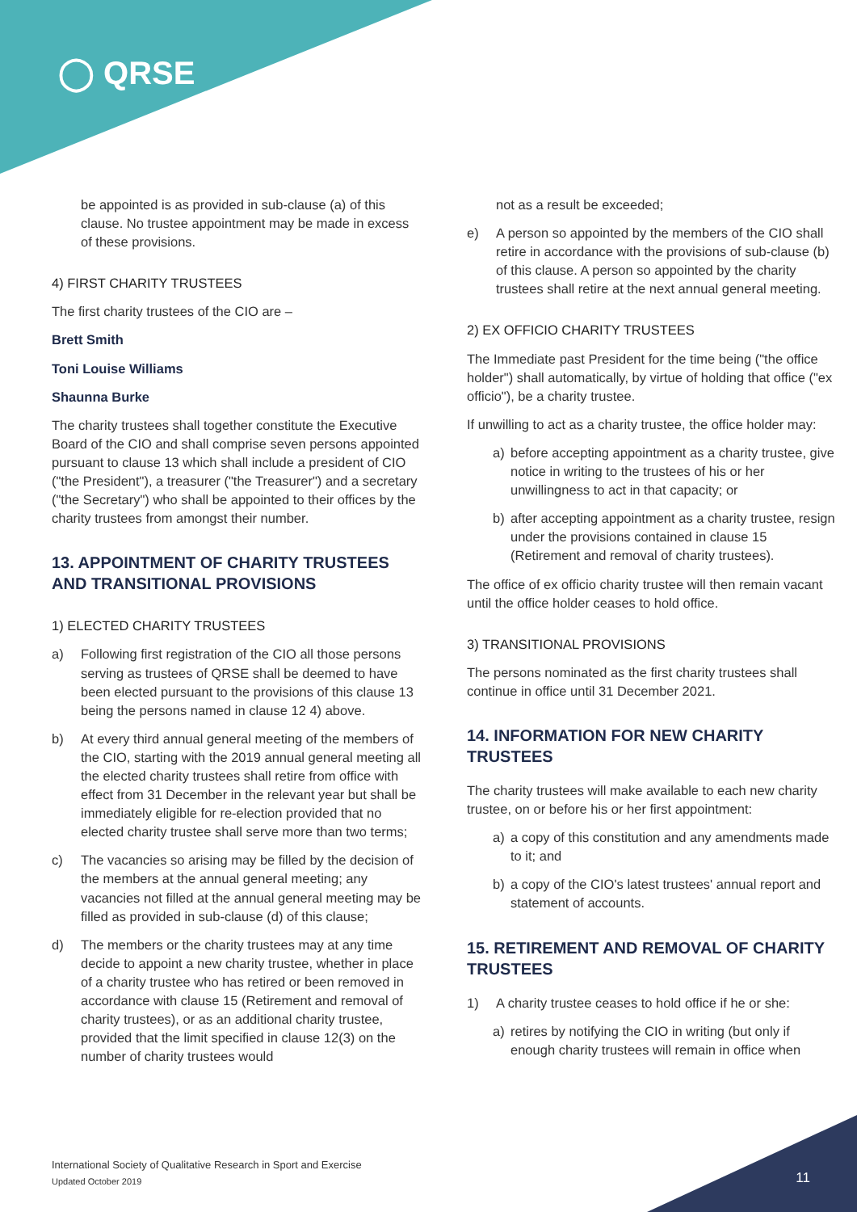◯ QRSE
be appointed is as provided in sub-clause (a) of this clause. No trustee appointment may be made in excess of these provisions.
4) FIRST CHARITY TRUSTEES
The first charity trustees of the CIO are –
Brett Smith
Toni Louise Williams
Shaunna Burke
The charity trustees shall together constitute the Executive Board of the CIO and shall comprise seven persons appointed pursuant to clause 13 which shall include a president of CIO ("the President"), a treasurer ("the Treasurer") and a secretary ("the Secretary") who shall be appointed to their offices by the charity trustees from amongst their number.
13. APPOINTMENT OF CHARITY TRUSTEES AND TRANSITIONAL PROVISIONS
1) ELECTED CHARITY TRUSTEES
a) Following first registration of the CIO all those persons serving as trustees of QRSE shall be deemed to have been elected pursuant to the provisions of this clause 13 being the persons named in clause 12 4) above.
b) At every third annual general meeting of the members of the CIO, starting with the 2019 annual general meeting all the elected charity trustees shall retire from office with effect from 31 December in the relevant year but shall be immediately eligible for re-election provided that no elected charity trustee shall serve more than two terms;
c) The vacancies so arising may be filled by the decision of the members at the annual general meeting; any vacancies not filled at the annual general meeting may be filled as provided in sub-clause (d) of this clause;
d) The members or the charity trustees may at any time decide to appoint a new charity trustee, whether in place of a charity trustee who has retired or been removed in accordance with clause 15 (Retirement and removal of charity trustees), or as an additional charity trustee, provided that the limit specified in clause 12(3) on the number of charity trustees would
not as a result be exceeded;
e) A person so appointed by the members of the CIO shall retire in accordance with the provisions of sub-clause (b) of this clause. A person so appointed by the charity trustees shall retire at the next annual general meeting.
2) EX OFFICIO CHARITY TRUSTEES
The Immediate past President for the time being ("the office holder") shall automatically, by virtue of holding that office ("ex officio"), be a charity trustee.
If unwilling to act as a charity trustee, the office holder may:
a) before accepting appointment as a charity trustee, give notice in writing to the trustees of his or her unwillingness to act in that capacity; or
b) after accepting appointment as a charity trustee, resign under the provisions contained in clause 15 (Retirement and removal of charity trustees).
The office of ex officio charity trustee will then remain vacant until the office holder ceases to hold office.
3) TRANSITIONAL PROVISIONS
The persons nominated as the first charity trustees shall continue in office until 31 December 2021.
14. INFORMATION FOR NEW CHARITY TRUSTEES
The charity trustees will make available to each new charity trustee, on or before his or her first appointment:
a) a copy of this constitution and any amendments made to it; and
b) a copy of the CIO's latest trustees' annual report and statement of accounts.
15. RETIREMENT AND REMOVAL OF CHARITY TRUSTEES
1) A charity trustee ceases to hold office if he or she:
a) retires by notifying the CIO in writing (but only if enough charity trustees will remain in office when
International Society of Qualitative Research in Sport and Exercise
Updated October 2019
11